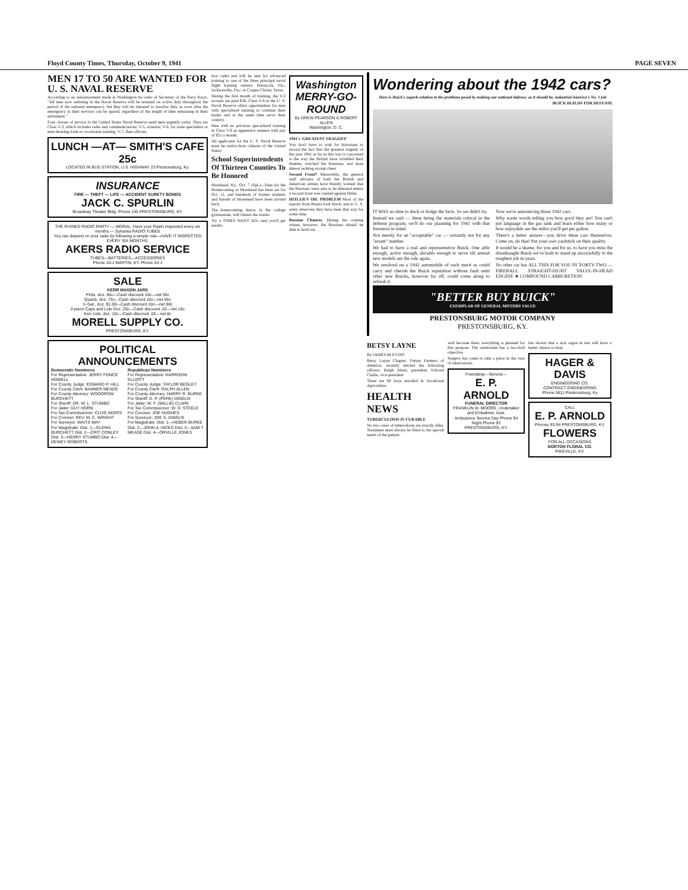Floyd County Times, Thursday, October 9, 1941 PAGE SEVEN
MEN 17 TO 50 ARE WANTED FOR U. S. NAVAL RESERVE
According to an announcement made in Washington by order of Secretary of the Navy Knox, "All men now enlisting in the Naval Reserve will be retained on active duty throughout the period of the national emergency, but they will be released to inactive duty as soon after the emergency as their services can be spared, regardless of the length of time remaining in their enlistment."
Four classes of service in the United States Naval Reserve need men urgently today. They are Class V-3, which includes radio and communications; V-5, aviation; V-6, for trade specialists or men desiring trade or vocational training; V-7, fleet officers.
LUNCH —AT— SMITH'S CAFE 25c
LOCATED IN BUS STATION, U.S. HIGHWAY 23 Prestonsburg, Ky.
INSURANCE
FIRE — THEFT — LIFE — ACCIDENT SURETY BONDS
JACK C. SPURLIN
Broadway Theater Bldg. Phone 145 PRESTONSBURG, KY.
THE RUINED RADIO PARTY — MORAL: Have your Radio inspected every six months — Sylvania RADIO TUBES
You can depend on your radio by following a simple rule—HAVE IT INSPECTED EVERY SIX MONTHS.
AKERS RADIO SERVICE
TUBES—BATTERIES—ACCESSORIES
Phone 24-J MARTIN, KY. Phone 24-J
SALE
KERR MASON JARS
Pints, doz. 65c—Cash discount 10c—net 55c
Quarts, doz. 75c—Cash discount 10c—net 65c
½ Gal., doz. $1.00—Cash discount 10c—net 90c
2-piece Caps and Lids Doz. 20c—Cash discount .02—net 18c
Kerr Lids, doz. 10c—Cash discount .02—net 8c
MORELL SUPPLY CO.
PRESTONSBURG, KY.
POLITICAL ANNOUNCEMENTS
Democratic Nominees
For Representative: JERRY FONCE HOWELL
For County Judge: EDWARD P. HILL
For County Clerk: BANNER MEADE
For County Attorney: WOODROW BURCHETT
For Sheriff: DR. W. L. STUMBO
For Jailer: GUY HORN
For Tax Commissioner: CLIVE AKERS
For Coroner: REV. M. C. WRIGHT
For Surveyor: WAITS MAY
For Magistrate: Dist. 1—GLENN BURCHETT Dist. 2—CRIT CONLEY Dist. 3—HENRY STUMBO Dist. 4—DEWEY ROBERTS
Republican Nominees
For Representative: HARRISON ELLIOTT
For County Judge: TAYLOR BEGLEY
For County Clerk: RALPH ALLEN
For County Attorney: HARRY R. BURKE
For Sheriff: D. P. (PERK) DINGUS
For Jailer: W. F. (WILLIE) CLARK
For Tax Commissioner: W. D. STEELE
For Coroner: JOE HUGHES
For Surveyor: JOE S. DINGUS
For Magistrate: Dist. 1—HEBER BURKE Dist. 2—JOHN A. HICKS Dist. 3—SAM T. MEADE Dist. 4—ORVILLE JONES
tion cadet and will be sent for advanced training to one of the three principal naval flight training centers: Pensacola, Fla.; Jacksonville, Fla.; or Corpus Christi, Texas.
During the first month of training, the V-5 recruits are paid $36. Class V-6 in the U. S. Naval Reserve offers opportunities for men with specialized training to continue their trades and at the same time serve their country.
Men with no previous specialized training in Class V-6 as apprentice seamen with pay of $21 a month.
All applicants for the U. S. Naval Reserve must be native-born citizens of the United States.
School Superintendents Of Thirteen Counties To Be Honored
Morehead, Ky., Oct. 7 (Spl.)—Date for the Homecoming at Morehead has been set for Oct. 11, and hundreds of former students and friends of Morehead have been invited back.
The homecoming dance, in the college gymnasium, will climax the events.
Try a TIMES WANT AD—and you'll get results.
Washington MERRY-GO-ROUND
By DREW PEARSON & ROBERT ALLEN
Washington, D. C.
1941's 'GREATEST TRAGEDY'
You don't have to wait for historians to record the fact that the greatest tragedy of the year 1941 as far as this war is concerned is the way the British have twiddled their thumbs, watched the Russians, and done almost nothing except cheer.
Second Front? Meanwhile, the general staff advisers of both the British and American armies have bluntly warned that the Russians were sure to be defeated unless a second front was created against Hitler.
HITLER'S OIL PROBLEM Most of the reports from Russia look black; and to U. S. army observers they have been that way for some time.
Russian Chances. During the coming winter, however, the Russians should be able to hold out.
Wondering about the 1942 cars?
Here is Buick's superb solution to the problems posed by making our national defense, as it should be, industrial America's No. 1 job
BUICK BUILDS FOR DEFENSE
IT WAS no time to duck or dodge the facts. So we didn't try.
Instead we said — these being the materials critical in the defense program, we'll do our planning for 1942 with that foremost in mind.
Not merely for an "acceptable" car — certainly not for any "ersatz" number.
We had to have a real and representative Buick. One able enough, active enough, durable enough to serve till annual new models are the rule again.
We resolved on a 1942 automobile of such merit as could carry and cherish the Buick reputation without fault until other new Buicks, however far off, could come along to refresh it.
Now we're announcing those 1942 cars.
Why waste words telling you how good they are! You can't put language in the gas tank and learn either how many or how enjoyable are the miles you'll get per gallon.
There's a better answer—you drive these cars themselves. Come on, do that! Put your own yardstick on their quality.
It would be a shame, for you and for us, to have you miss the dreadnaught Buick we've built to stand up successfully to the toughest job in years.
No other car has ALL THIS FOR YOU IN 'FORTY-TWO — FIREBALL STRAIGHT-EIGHT VALVE-IN-HEAD ENGINE ★ COMPOUND CARBURETION
"BETTER BUY BUICK"
EXEMPLAR OF GENERAL MOTORS VALUE
PRESTONSBURG MOTOR COMPANY
PRESTONSBURG, KY.
BETSY LAYNE
By JAMES BLEVINS
Betsy Layne Chapter, Future Farmers of America, recently elected the following officers: Ralph Akers, president; Edward Clarke, vice-president.
There are 60 boys enrolled in Vocational Agriculture.
HEALTH NEWS
TUBERCULOSIS IS CURABLE
No two cases of tuberculosis are exactly alike. Treatment must always be fitted to the special needs of the patient.
well because there, everything is planned for this purpose. The sanitorium has a two-fold objective.
Surgery has come to take a place in the cure of tuberculosis.
Friendship—Service—
E. P. ARNOLD
FUNERAL DIRECTOR
FRANKLIN W. MOORE, Undertaker and Embalmer, Asst.
Ambulance Service Day Phone 94 Night Phone 93
PRESTONSBURG, KY.
has shown that a sick organ at rest will have a better chance to heal.
HAGER & DAVIS
ENGINEERING CO.
CONTRACT ENGINEERING
Phone 5811 Prestonsburg, Ky
CALL
E. P. ARNOLD
Phones 93-94 PRESTONSBURG, KY.
FLOWERS
FOR ALL OCCASIONS
NORTON FLORAL CO.
PIKEVILLE, KY.